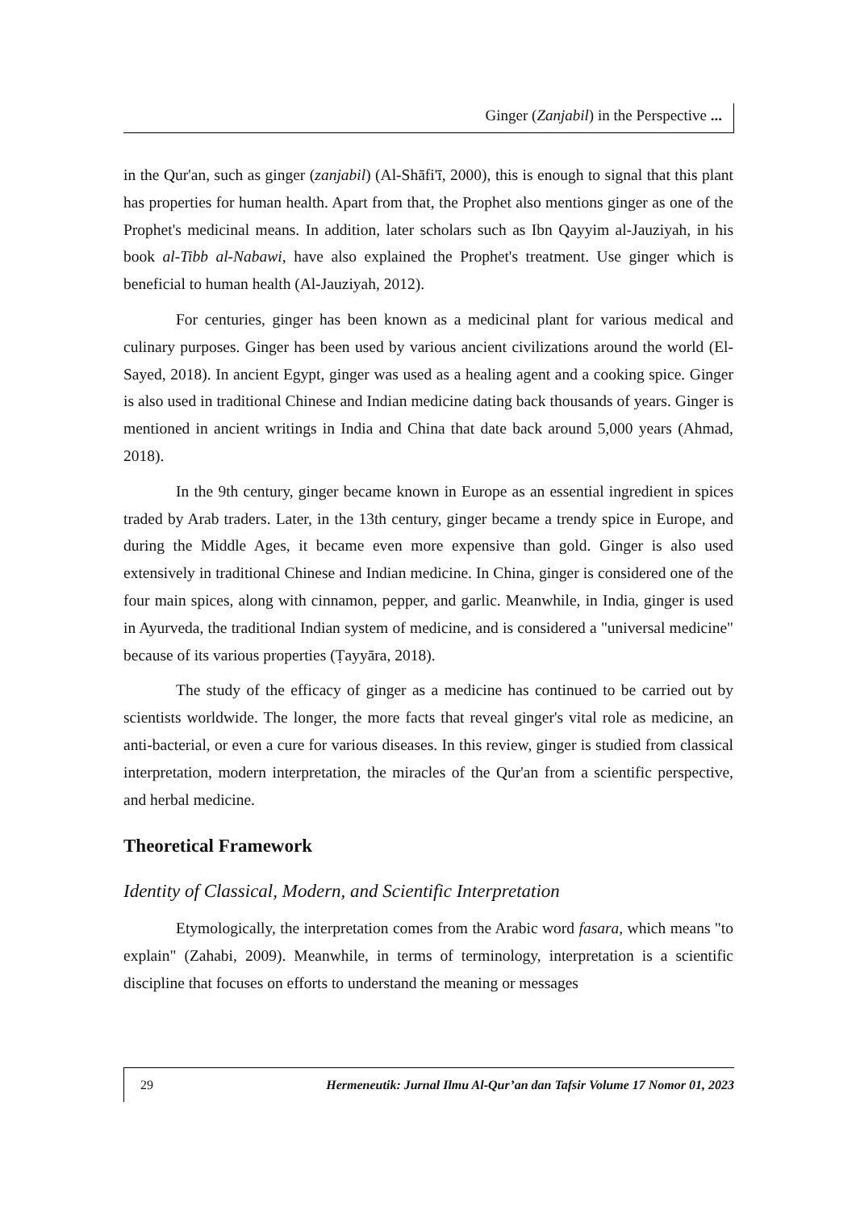Ginger (Zanjabil) in the Perspective ...
in the Qur'an, such as ginger (zanjabil) (Al-Shāfi'ī, 2000), this is enough to signal that this plant has properties for human health. Apart from that, the Prophet also mentions ginger as one of the Prophet's medicinal means. In addition, later scholars such as Ibn Qayyim al-Jauziyah, in his book al-Tibb al-Nabawi, have also explained the Prophet's treatment. Use ginger which is beneficial to human health (Al-Jauziyah, 2012).
For centuries, ginger has been known as a medicinal plant for various medical and culinary purposes. Ginger has been used by various ancient civilizations around the world (El-Sayed, 2018). In ancient Egypt, ginger was used as a healing agent and a cooking spice. Ginger is also used in traditional Chinese and Indian medicine dating back thousands of years. Ginger is mentioned in ancient writings in India and China that date back around 5,000 years (Ahmad, 2018).
In the 9th century, ginger became known in Europe as an essential ingredient in spices traded by Arab traders. Later, in the 13th century, ginger became a trendy spice in Europe, and during the Middle Ages, it became even more expensive than gold. Ginger is also used extensively in traditional Chinese and Indian medicine. In China, ginger is considered one of the four main spices, along with cinnamon, pepper, and garlic. Meanwhile, in India, ginger is used in Ayurveda, the traditional Indian system of medicine, and is considered a "universal medicine" because of its various properties (Ṭayyāra, 2018).
The study of the efficacy of ginger as a medicine has continued to be carried out by scientists worldwide. The longer, the more facts that reveal ginger's vital role as medicine, an anti-bacterial, or even a cure for various diseases. In this review, ginger is studied from classical interpretation, modern interpretation, the miracles of the Qur'an from a scientific perspective, and herbal medicine.
Theoretical Framework
Identity of Classical, Modern, and Scientific Interpretation
Etymologically, the interpretation comes from the Arabic word fasara, which means "to explain" (Zahabi, 2009). Meanwhile, in terms of terminology, interpretation is a scientific discipline that focuses on efforts to understand the meaning or messages
29 Hermeneutik: Jurnal Ilmu Al-Qur’an dan Tafsir Volume 17 Nomor 01, 2023